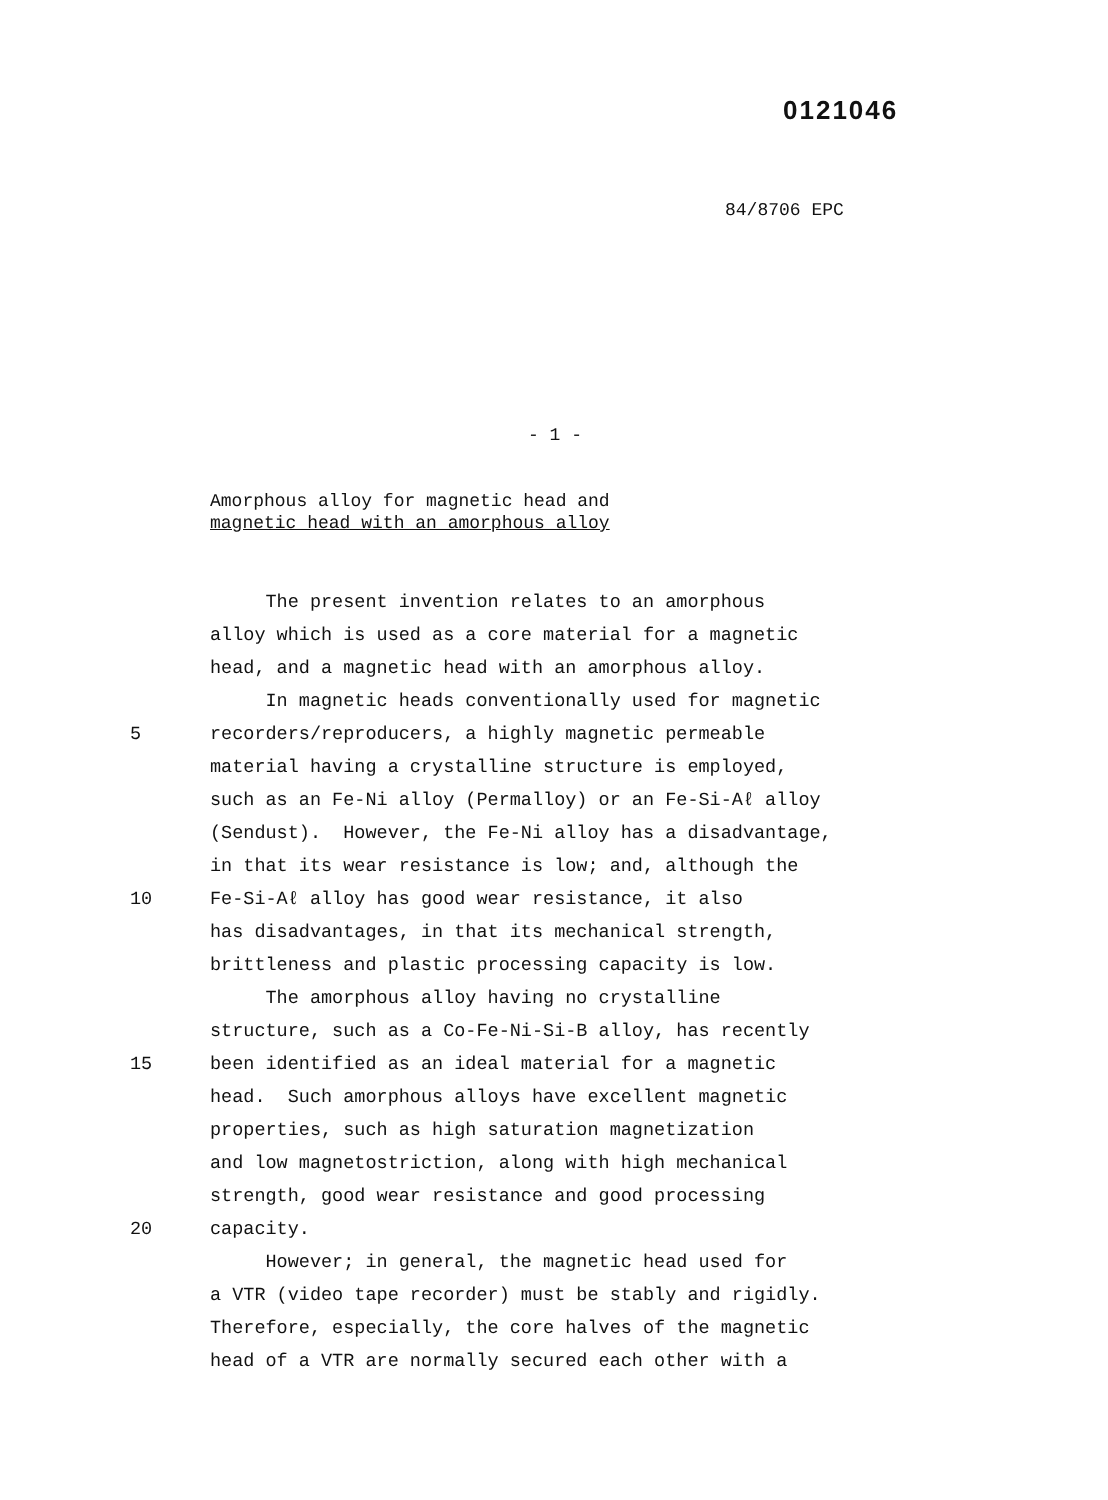0121046
84/8706 EPC
- 1 -
Amorphous alloy for magnetic head and
magnetic head with an amorphous alloy
The present invention relates to an amorphous
alloy which is used as a core material for a magnetic
head, and a magnetic head with an amorphous alloy.
In magnetic heads conventionally used for magnetic
5 recorders/reproducers, a highly magnetic permeable
material having a crystalline structure is employed,
such as an Fe-Ni alloy (Permalloy) or an Fe-Si-Aℓ alloy
(Sendust). However, the Fe-Ni alloy has a disadvantage,
in that its wear resistance is low; and, although the
10 Fe-Si-Aℓ alloy has good wear resistance, it also
has disadvantages, in that its mechanical strength,
brittleness and plastic processing capacity is low.
The amorphous alloy having no crystalline
structure, such as a Co-Fe-Ni-Si-B alloy, has recently
15 been identified as an ideal material for a magnetic
head. Such amorphous alloys have excellent magnetic
properties, such as high saturation magnetization
and low magnetostriction, along with high mechanical
strength, good wear resistance and good processing
20 capacity.
However; in general, the magnetic head used for
a VTR (video tape recorder) must be stably and rigidly.
Therefore, especially, the core halves of the magnetic
head of a VTR are normally secured each other with a